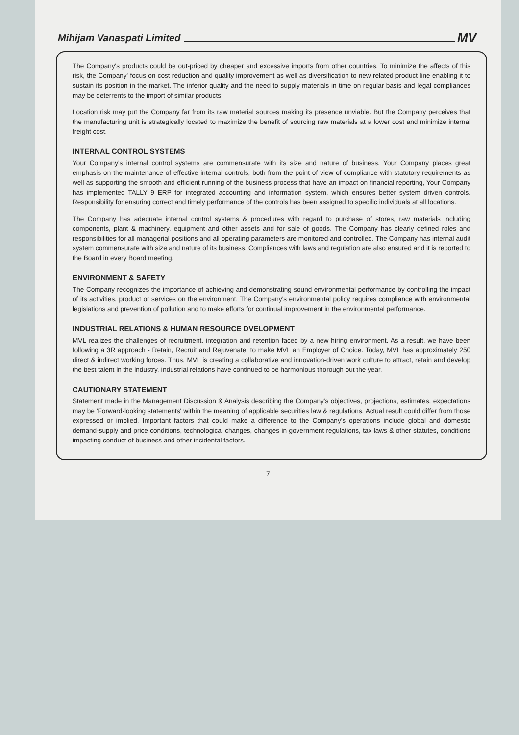Mihijam Vanaspati Limited
MV
The Company's products could be out-priced by cheaper and excessive imports from other countries. To minimize the affects of this risk, the Company' focus on cost reduction and quality improvement as well as diversification to new related product line enabling it to sustain its position in the market. The inferior quality and the need to supply materials in time on regular basis and legal compliances may be deterrents to the import of similar products.
Location risk may put the Company far from its raw material sources making its presence unviable. But the Company perceives that the manufacturing unit is strategically located to maximize the benefit of sourcing raw materials at a lower cost and minimize internal freight cost.
INTERNAL CONTROL SYSTEMS
Your Company's internal control systems are commensurate with its size and nature of business. Your Company places great emphasis on the maintenance of effective internal controls, both from the point of view of compliance with statutory requirements as well as supporting the smooth and efficient running of the business process that have an impact on financial reporting, Your Company has implemented TALLY 9 ERP for integrated accounting and information system, which ensures better system driven controls. Responsibility for ensuring correct and timely performance of the controls has been assigned to specific individuals at all locations.
The Company has adequate internal control systems & procedures with regard to purchase of stores, raw materials including components, plant & machinery, equipment and other assets and for sale of goods. The Company has clearly defined roles and responsibilities for all managerial positions and all operating parameters are monitored and controlled. The Company has internal audit system commensurate with size and nature of its business. Compliances with laws and regulation are also ensured and it is reported to the Board in every Board meeting.
ENVIRONMENT & SAFETY
The Company recognizes the importance of achieving and demonstrating sound environmental performance by controlling the impact of its activities, product or services on the environment. The Company's environmental policy requires compliance with environmental legislations and prevention of pollution and to make efforts for continual improvement in the environmental performance.
INDUSTRIAL RELATIONS & HUMAN RESOURCE DVELOPMENT
MVL realizes the challenges of recruitment, integration and retention faced by a new hiring environment. As a result, we have been following a 3R approach - Retain, Recruit and Rejuvenate, to make MVL an Employer of Choice. Today, MVL has approximately 250 direct & indirect working forces. Thus, MVL is creating a collaborative and innovation-driven work culture to attract, retain and develop the best talent in the industry. Industrial relations have continued to be harmonious thorough out the year.
CAUTIONARY STATEMENT
Statement made in the Management Discussion & Analysis describing the Company's objectives, projections, estimates, expectations may be 'Forward-looking statements' within the meaning of applicable securities law & regulations. Actual result could differ from those expressed or implied. Important factors that could make a difference to the Company's operations include global and domestic demand-supply and price conditions, technological changes, changes in government regulations, tax laws & other statutes, conditions impacting conduct of business and other incidental factors.
7